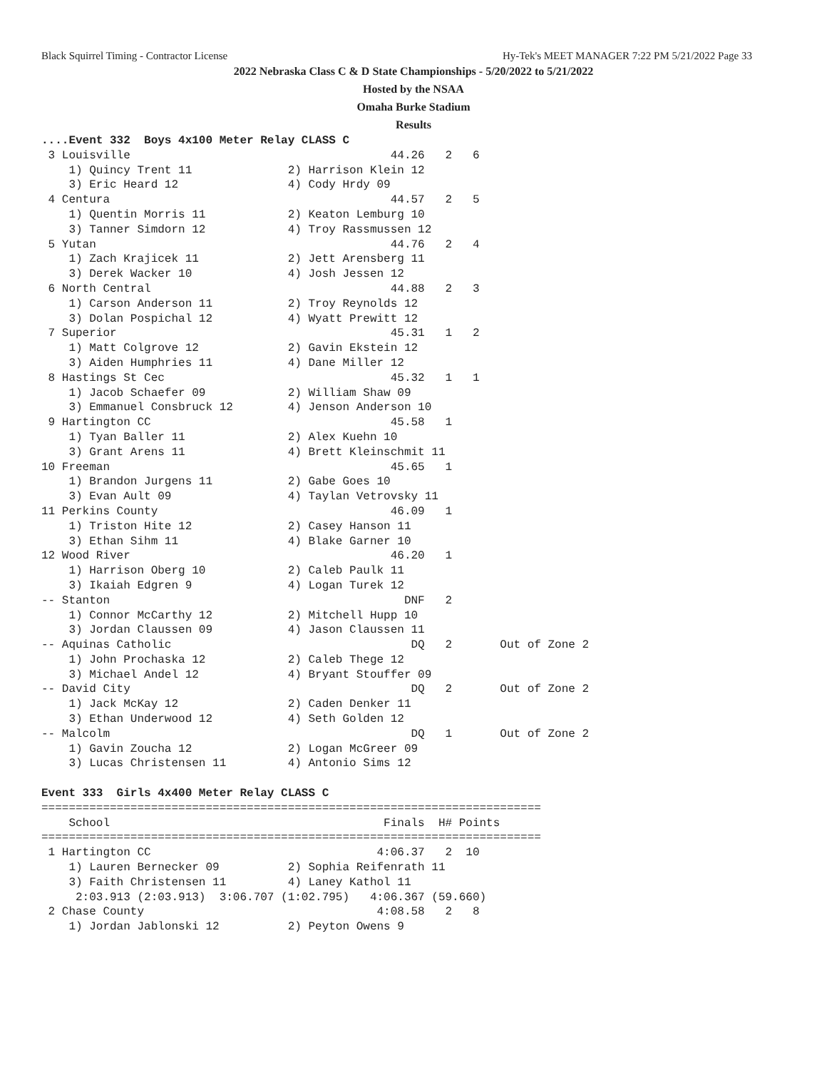Black Squirrel Timing - Contractor License Hy-Tek's MEET MANAGER 7:22 PM 5/21/2022 Page 33
2022 Nebraska Class C & D State Championships - 5/20/2022 to 5/21/2022
Hosted by the NSAA
Omaha Burke Stadium
Results
....Event 332  Boys 4x100 Meter Relay CLASS C
 3 Louisville                                      44.26   2   6
    1) Quincy Trent 11              2) Harrison Klein 12
    3) Eric Heard 12                4) Cody Hrdy 09
 4 Centura                                         44.57   2   5
    1) Quentin Morris 11            2) Keaton Lemburg 10
    3) Tanner Simdorn 12            4) Troy Rassmussen 12
 5 Yutan                                           44.76   2   4
    1) Zach Krajicek 11             2) Jett Arensberg 11
    3) Derek Wacker 10              4) Josh Jessen 12
 6 North Central                                   44.88   2   3
    1) Carson Anderson 11           2) Troy Reynolds 12
    3) Dolan Pospichal 12           4) Wyatt Prewitt 12
 7 Superior                                        45.31   1   2
    1) Matt Colgrove 12             2) Gavin Ekstein 12
    3) Aiden Humphries 11           4) Dane Miller 12
 8 Hastings St Cec                                 45.32   1   1
    1) Jacob Schaefer 09            2) William Shaw 09
    3) Emmanuel Consbruck 12        4) Jenson Anderson 10
 9 Hartington CC                                   45.58   1
    1) Tyan Baller 11               2) Alex Kuehn 10
    3) Grant Arens 11               4) Brett Kleinschmit 11
10 Freeman                                         45.65   1
    1) Brandon Jurgens 11           2) Gabe Goes 10
    3) Evan Ault 09                 4) Taylan Vetrovsky 11
11 Perkins County                                  46.09   1
    1) Triston Hite 12              2) Casey Hanson 11
    3) Ethan Sihm 11                4) Blake Garner 10
12 Wood River                                      46.20   1
    1) Harrison Oberg 10            2) Caleb Paulk 11
    3) Ikaiah Edgren 9              4) Logan Turek 12
-- Stanton                                           DNF   2
    1) Connor McCarthy 12           2) Mitchell Hupp 10
    3) Jordan Claussen 09           4) Jason Claussen 11
-- Aquinas Catholic                                   DQ   2       Out of Zone 2
    1) John Prochaska 12            2) Caleb Thege 12
    3) Michael Andel 12             4) Bryant Stouffer 09
-- David City                                         DQ   2       Out of Zone 2
    1) Jack McKay 12                2) Caden Denker 11
    3) Ethan Underwood 12           4) Seth Golden 12
-- Malcolm                                            DQ   1       Out of Zone 2
    1) Gavin Zoucha 12              2) Logan McGreer 09
    3) Lucas Christensen 11         4) Antonio Sims 12

Event 333  Girls 4x400 Meter Relay CLASS C
=========================================================================
    School                                        Finals  H# Points
=========================================================================
 1 Hartington CC                                 4:06.37   2  10
    1) Lauren Bernecker 09          2) Sophia Reifenrath 11
    3) Faith Christensen 11         4) Laney Kathol 11
     2:03.913 (2:03.913)  3:06.707 (1:02.795)   4:06.367 (59.660)
 2 Chase County                                  4:08.58   2   8
    1) Jordan Jablonski 12          2) Peyton Owens 9